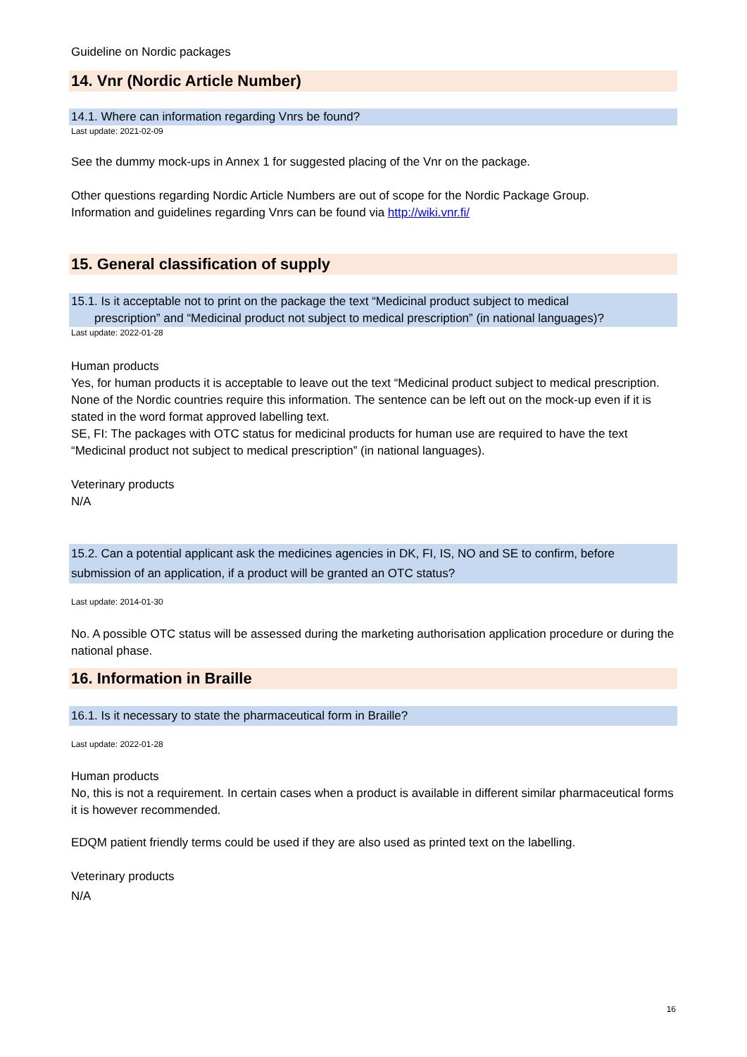Guideline on Nordic packages
14. Vnr (Nordic Article Number)
14.1. Where can information regarding Vnrs be found?
Last update: 2021-02-09
See the dummy mock-ups in Annex 1 for suggested placing of the Vnr on the package.
Other questions regarding Nordic Article Numbers are out of scope for the Nordic Package Group.
Information and guidelines regarding Vnrs can be found via http://wiki.vnr.fi/
15. General classification of supply
15.1. Is it acceptable not to print on the package the text “Medicinal product subject to medical
prescription” and “Medicinal product not subject to medical prescription” (in national languages)?
Last update: 2022-01-28
Human products
Yes, for human products it is acceptable to leave out the text “Medicinal product subject to medical prescription. None of the Nordic countries require this information. The sentence can be left out on the mock-up even if it is stated in the word format approved labelling text.
SE, FI: The packages with OTC status for medicinal products for human use are required to have the text “Medicinal product not subject to medical prescription” (in national languages).
Veterinary products
N/A
15.2. Can a potential applicant ask the medicines agencies in DK, FI, IS, NO and SE to confirm, before submission of an application, if a product will be granted an OTC status?
Last update: 2014-01-30
No. A possible OTC status will be assessed during the marketing authorisation application procedure or during the national phase.
16. Information in Braille
16.1. Is it necessary to state the pharmaceutical form in Braille?
Last update: 2022-01-28
Human products
No, this is not a requirement. In certain cases when a product is available in different similar pharmaceutical forms it is however recommended.
EDQM patient friendly terms could be used if they are also used as printed text on the labelling.
Veterinary products
N/A
16